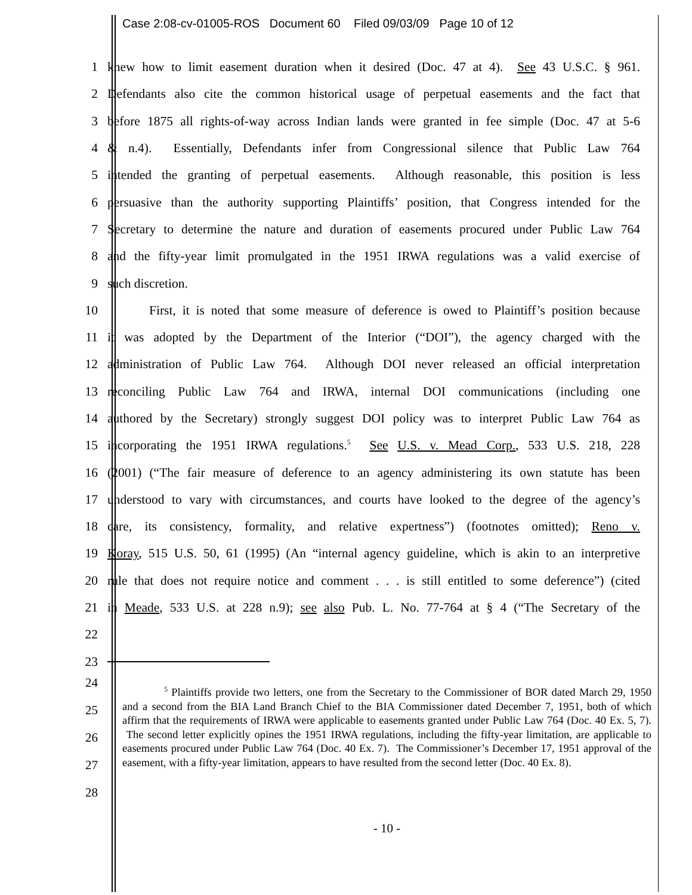Case 2:08-cv-01005-ROS Document 60 Filed 09/03/09 Page 10 of 12
1
knew how to limit easement duration when it desired (Doc. 47 at 4). See 43 U.S.C. § 961.
2
Defendants also cite the common historical usage of perpetual easements and the fact that
3
before 1875 all rights-of-way across Indian lands were granted in fee simple (Doc. 47 at 5-6
4
& n.4). Essentially, Defendants infer from Congressional silence that Public Law 764
5
intended the granting of perpetual easements. Although reasonable, this position is less
6
persuasive than the authority supporting Plaintiffs’ position, that Congress intended for the
7
Secretary to determine the nature and duration of easements procured under Public Law 764
8
and the fifty-year limit promulgated in the 1951 IRWA regulations was a valid exercise of
9 such discretion.
10
First, it is noted that some measure of deference is owed to Plaintiff’s position because
11
it was adopted by the Department of the Interior (“DOI”), the agency charged with the
12
administration of Public Law 764. Although DOI never released an official interpretation
13
reconciling Public Law 764 and IRWA, internal DOI communications (including one
14
authored by the Secretary) strongly suggest DOI policy was to interpret Public Law 764 as
15
incorporating the 1951 IRWA regulations.<sup>5</sup> See U.S. v. Mead Corp., 533 U.S. 218, 228
16
(2001) (“The fair measure of deference to an agency administering its own statute has been
17
understood to vary with circumstances, and courts have looked to the degree of the agency’s
18
care, its consistency, formality, and relative expertness”) (footnotes omitted); Reno v.
19
Koray, 515 U.S. 50, 61 (1995) (An “internal agency guideline, which is akin to an interpretive
20
rule that does not require notice and comment . . . is still entitled to some deference”) (cited
21
in Meade, 533 U.S. at 228 n.9); see also Pub. L. No. 77-764 at § 4 (“The Secretary of the
22
23
24
25
26
27
28
<sup>5</sup> Plaintiffs provide two letters, one from the Secretary to the Commissioner of BOR dated March 29, 1950 and a second from the BIA Land Branch Chief to the BIA Commissioner dated December 7, 1951, both of which affirm that the requirements of IRWA were applicable to easements granted under Public Law 764 (Doc. 40 Ex. 5, 7). The second letter explicitly opines the 1951 IRWA regulations, including the fifty-year limitation, are applicable to easements procured under Public Law 764 (Doc. 40 Ex. 7). The Commissioner’s December 17, 1951 approval of the easement, with a fifty-year limitation, appears to have resulted from the second letter (Doc. 40 Ex. 8).
- 10 -